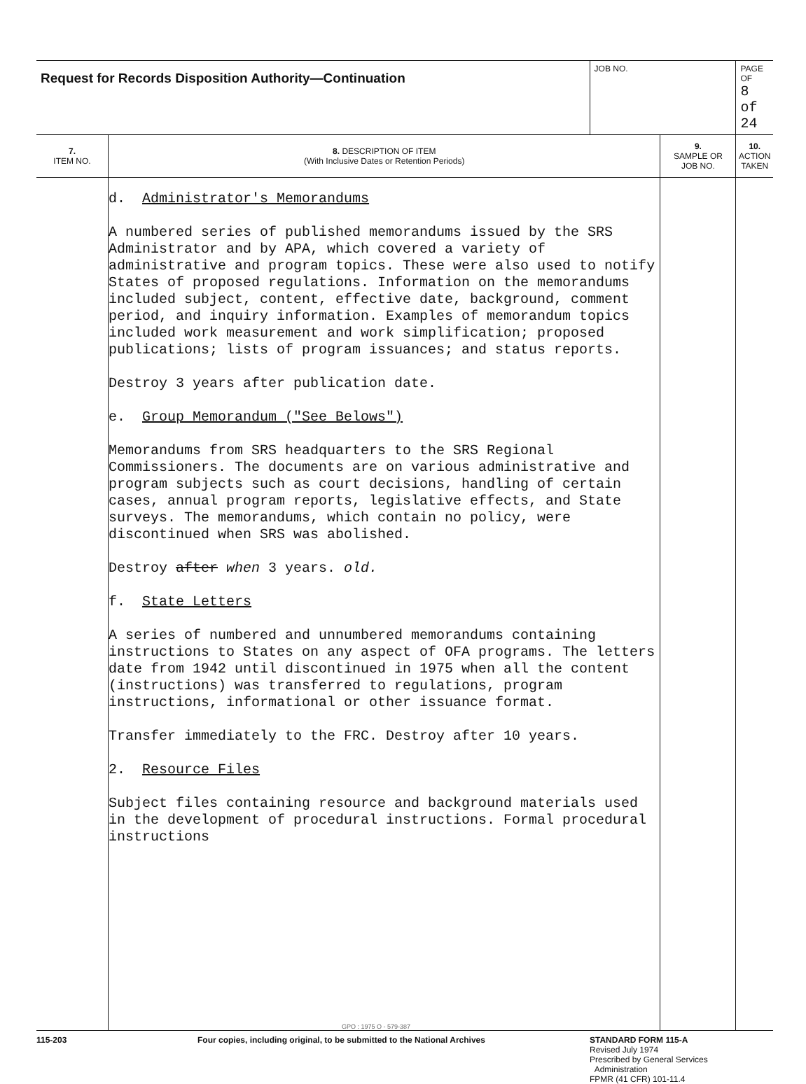| Request for Records Disposition Authority—Continuation | | JOB NO. | | PAGE OF 8 of 24 |
| 7. ITEM NO. | 8. DESCRIPTION OF ITEM (With Inclusive Dates or Retention Periods) | | 9. SAMPLE OR JOB NO. | 10. ACTION TAKEN |
| | d. Administrator's Memorandums A numbered series of published memorandums issued by the SRS Administrator and by APA, which covered a variety of administrative and program topics. These were also used to notify States of proposed regulations. Information on the memorandums included subject, content, effective date, background, comment period, and inquiry information. Examples of memorandum topics included work measurement and work simplification; proposed publications; lists of program issuances; and status reports. Destroy 3 years after publication date. e. Group Memorandum ("See Belows") Memorandums from SRS headquarters to the SRS Regional Commissioners. The documents are on various administrative and program subjects such as court decisions, handling of certain cases, annual program reports, legislative effects, and State surveys. The memorandums, which contain no policy, were discontinued when SRS was abolished. Destroy after when 3 years. old. f. State Letters A series of numbered and unnumbered memorandums containing instructions to States on any aspect of OFA programs. The letters date from 1942 until discontinued in 1975 when all the content (instructions) was transferred to regulations, program instructions, informational or other issuance format. Transfer immediately to the FRC. Destroy after 10 years. 2. Resource Files Subject files containing resource and background materials used in the development of procedural instructions. Formal procedural instructions | | | |
115-203 Four copies, including original, to be submitted to the National Archives STANDARD FORM 115-A
Revised July 1974
Prescribed by General Services
Administration
FPMR (41 CFR) 101-11.4
GPO : 1975 O - 579-387